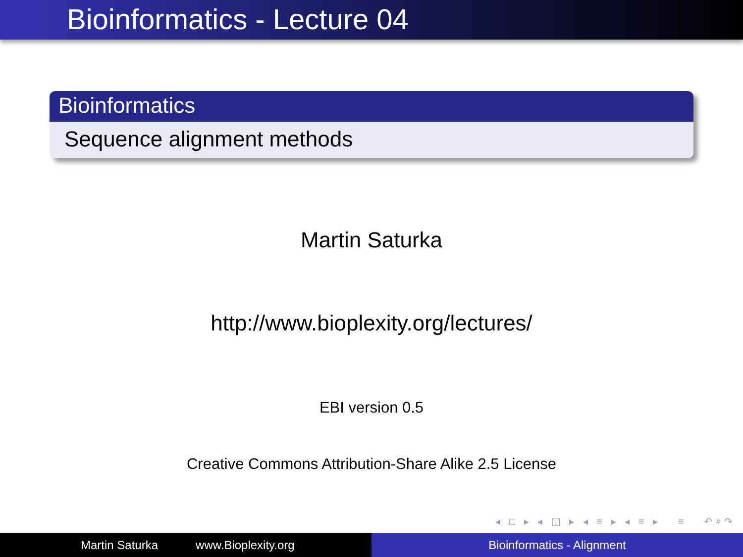Bioinformatics - Lecture 04
Bioinformatics
Sequence alignment methods
Martin Saturka
http://www.bioplexity.org/lectures/
EBI version 0.5
Creative Commons Attribution-Share Alike 2.5 License
◂ □ ▸ ◂ ◫ ▸ ◂ ≡ ▸ ◂ ≡ ▸ ≡ ↶⌕↷
Martin Saturka www.Bioplexity.org Bioinformatics - Alignment